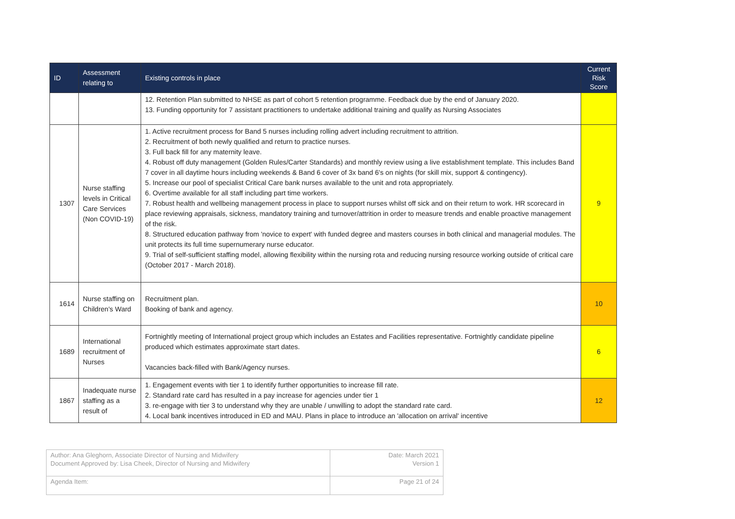| ID | Assessment relating to | Existing controls in place | Current Risk Score |
| --- | --- | --- | --- |
| | | 12. Retention Plan submitted to NHSE as part of cohort 5 retention programme. Feedback due by the end of January 2020. 13. Funding opportunity for 7 assistant practitioners to undertake additional training and qualify as Nursing Associates | |
| 1307 | Nurse staffing levels in Critical Care Services (Non COVID-19) | 1. Active recruitment process for Band 5 nurses including rolling advert including recruitment to attrition. 2. Recruitment of both newly qualified and return to practice nurses. 3. Full back fill for any maternity leave. 4. Robust off duty management (Golden Rules/Carter Standards) and monthly review using a live establishment template. This includes Band 7 cover in all daytime hours including weekends & Band 6 cover of 3x band 6's on nights (for skill mix, support & contingency). 5. Increase our pool of specialist Critical Care bank nurses available to the unit and rota appropriately. 6. Overtime available for all staff including part time workers. 7. Robust health and wellbeing management process in place to support nurses whilst off sick and on their return to work. HR scorecard in place reviewing appraisals, sickness, mandatory training and turnover/attrition in order to measure trends and enable proactive management of the risk. 8. Structured education pathway from 'novice to expert' with funded degree and masters courses in both clinical and managerial modules. The unit protects its full time supernumerary nurse educator. 9. Trial of self-sufficient staffing model, allowing flexibility within the nursing rota and reducing nursing resource working outside of critical care (October 2017 - March 2018). | 9 |
| 1614 | Nurse staffing on Children's Ward | Recruitment plan. Booking of bank and agency. | 10 |
| 1689 | International recruitment of Nurses | Fortnightly meeting of International project group which includes an Estates and Facilities representative. Fortnightly candidate pipeline produced which estimates approximate start dates. Vacancies back-filled with Bank/Agency nurses. | 6 |
| 1867 | Inadequate nurse staffing as a result of | 1. Engagement events with tier 1 to identify further opportunities to increase fill rate. 2. Standard rate card has resulted in a pay increase for agencies under tier 1 3. re-engage with tier 3 to understand why they are unable / unwilling to adopt the standard rate card. 4. Local bank incentives introduced in ED and MAU. Plans in place to introduce an 'allocation on arrival' incentive | 12 |
| Author: Ana Gleghorn, Associate Director of Nursing and Midwifery Document Approved by: Lisa Cheek, Director of Nursing and Midwifery | Date: March 2021 Version 1 |
| Agenda Item: | Page 21 of 24 |